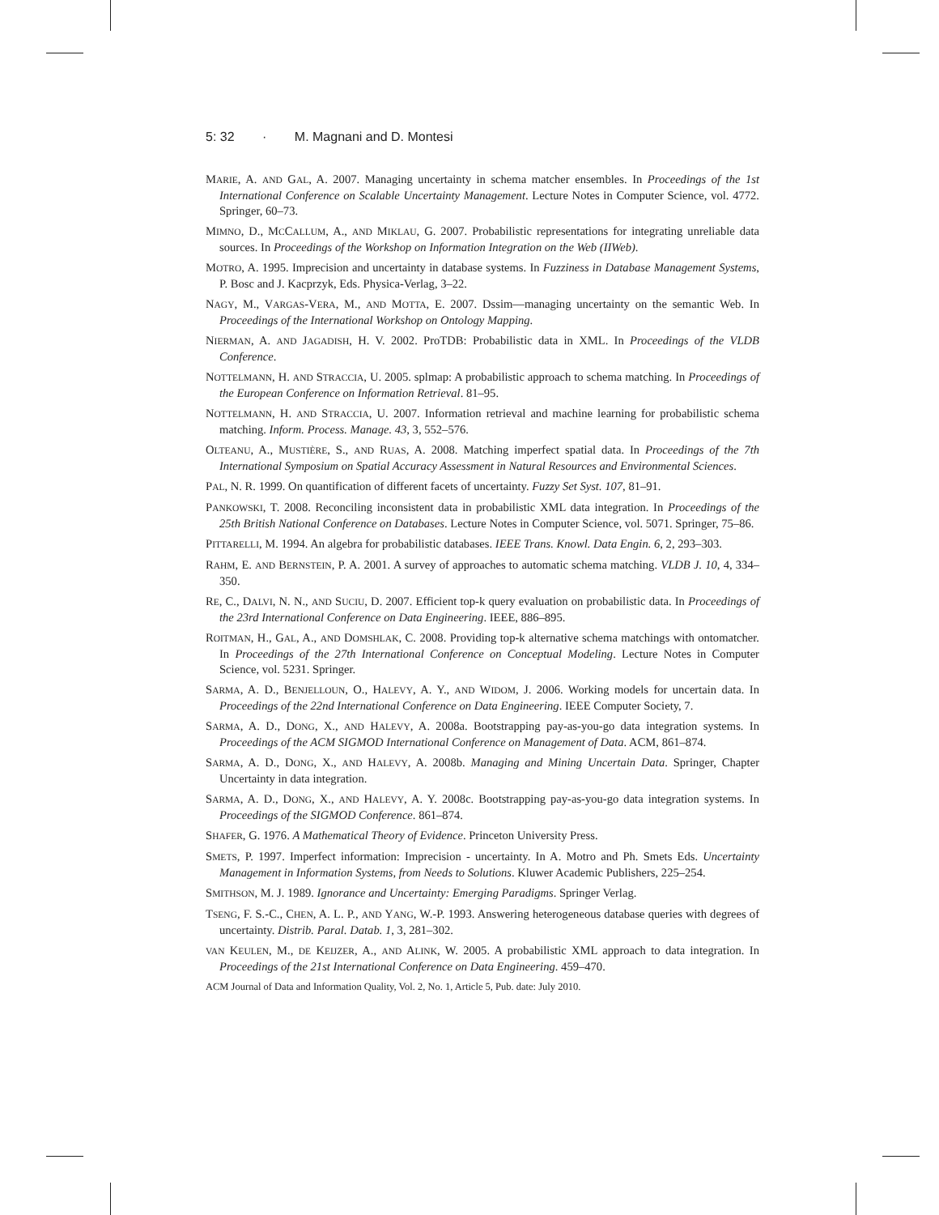5: 32 · M. Magnani and D. Montesi
MARIE, A. AND GAL, A. 2007. Managing uncertainty in schema matcher ensembles. In Proceedings of the 1st International Conference on Scalable Uncertainty Management. Lecture Notes in Computer Science, vol. 4772. Springer, 60–73.
MIMNO, D., MCCALLUM, A., AND MIKLAU, G. 2007. Probabilistic representations for integrating unreliable data sources. In Proceedings of the Workshop on Information Integration on the Web (IIWeb).
MOTRO, A. 1995. Imprecision and uncertainty in database systems. In Fuzziness in Database Management Systems, P. Bosc and J. Kacprzyk, Eds. Physica-Verlag, 3–22.
NAGY, M., VARGAS-VERA, M., AND MOTTA, E. 2007. Dssim—managing uncertainty on the semantic Web. In Proceedings of the International Workshop on Ontology Mapping.
NIERMAN, A. AND JAGADISH, H. V. 2002. ProTDB: Probabilistic data in XML. In Proceedings of the VLDB Conference.
NOTTELMANN, H. AND STRACCIA, U. 2005. splmap: A probabilistic approach to schema matching. In Proceedings of the European Conference on Information Retrieval. 81–95.
NOTTELMANN, H. AND STRACCIA, U. 2007. Information retrieval and machine learning for probabilistic schema matching. Inform. Process. Manage. 43, 3, 552–576.
OLTEANU, A., MUSTIÈRE, S., AND RUAS, A. 2008. Matching imperfect spatial data. In Proceedings of the 7th International Symposium on Spatial Accuracy Assessment in Natural Resources and Environmental Sciences.
PAL, N. R. 1999. On quantification of different facets of uncertainty. Fuzzy Set Syst. 107, 81–91.
PANKOWSKI, T. 2008. Reconciling inconsistent data in probabilistic XML data integration. In Proceedings of the 25th British National Conference on Databases. Lecture Notes in Computer Science, vol. 5071. Springer, 75–86.
PITTARELLI, M. 1994. An algebra for probabilistic databases. IEEE Trans. Knowl. Data Engin. 6, 2, 293–303.
RAHM, E. AND BERNSTEIN, P. A. 2001. A survey of approaches to automatic schema matching. VLDB J. 10, 4, 334–350.
RE, C., DALVI, N. N., AND SUCIU, D. 2007. Efficient top-k query evaluation on probabilistic data. In Proceedings of the 23rd International Conference on Data Engineering. IEEE, 886–895.
ROITMAN, H., GAL, A., AND DOMSHLAK, C. 2008. Providing top-k alternative schema matchings with ontomatcher. In Proceedings of the 27th International Conference on Conceptual Modeling. Lecture Notes in Computer Science, vol. 5231. Springer.
SARMA, A. D., BENJELLOUN, O., HALEVY, A. Y., AND WIDOM, J. 2006. Working models for uncertain data. In Proceedings of the 22nd International Conference on Data Engineering. IEEE Computer Society, 7.
SARMA, A. D., DONG, X., AND HALEVY, A. 2008a. Bootstrapping pay-as-you-go data integration systems. In Proceedings of the ACM SIGMOD International Conference on Management of Data. ACM, 861–874.
SARMA, A. D., DONG, X., AND HALEVY, A. 2008b. Managing and Mining Uncertain Data. Springer, Chapter Uncertainty in data integration.
SARMA, A. D., DONG, X., AND HALEVY, A. Y. 2008c. Bootstrapping pay-as-you-go data integration systems. In Proceedings of the SIGMOD Conference. 861–874.
SHAFER, G. 1976. A Mathematical Theory of Evidence. Princeton University Press.
SMETS, P. 1997. Imperfect information: Imprecision - uncertainty. In A. Motro and Ph. Smets Eds. Uncertainty Management in Information Systems, from Needs to Solutions. Kluwer Academic Publishers, 225–254.
SMITHSON, M. J. 1989. Ignorance and Uncertainty: Emerging Paradigms. Springer Verlag.
TSENG, F. S.-C., CHEN, A. L. P., AND YANG, W.-P. 1993. Answering heterogeneous database queries with degrees of uncertainty. Distrib. Paral. Datab. 1, 3, 281–302.
VAN KEULEN, M., DE KEIJZER, A., AND ALINK, W. 2005. A probabilistic XML approach to data integration. In Proceedings of the 21st International Conference on Data Engineering. 459–470.
ACM Journal of Data and Information Quality, Vol. 2, No. 1, Article 5, Pub. date: July 2010.